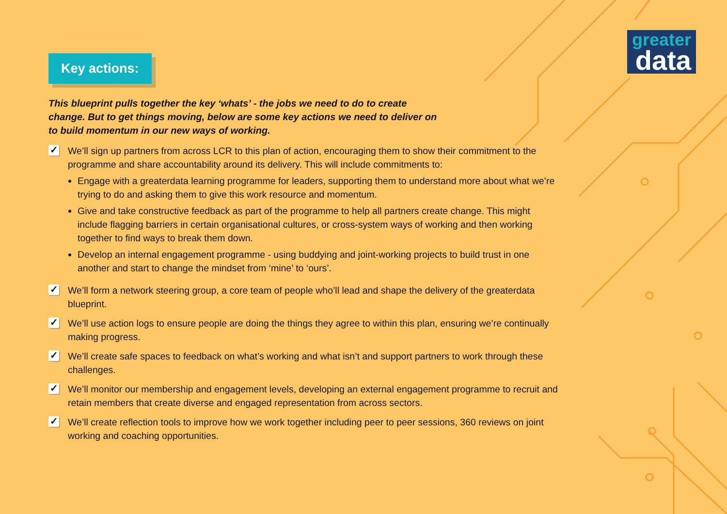greater
data
Key actions:
This blueprint pulls together the key ‘whats’ - the jobs we need to do to create change. But to get things moving, below are some key actions we need to deliver on to build momentum in our new ways of working.
✓
We’ll sign up partners from across LCR to this plan of action, encouraging them to show their commitment to the programme and share accountability around its delivery. This will include commitments to:
Engage with a greaterdata learning programme for leaders, supporting them to understand more about what we’re trying to do and asking them to give this work resource and momentum.
Give and take constructive feedback as part of the programme to help all partners create change. This might include flagging barriers in certain organisational cultures, or cross-system ways of working and then working together to find ways to break them down.
Develop an internal engagement programme - using buddying and joint-working projects to build trust in one another and start to change the mindset from ‘mine’ to ‘ours’.
✓
We’ll form a network steering group, a core team of people who’ll lead and shape the delivery of the greaterdata blueprint.
✓
We’ll use action logs to ensure people are doing the things they agree to within this plan, ensuring we’re continually making progress.
✓
We’ll create safe spaces to feedback on what’s working and what isn’t and support partners to work through these challenges.
✓
We’ll monitor our membership and engagement levels, developing an external engagement programme to recruit and retain members that create diverse and engaged representation from across sectors.
✓
We’ll create reflection tools to improve how we work together including peer to peer sessions, 360 reviews on joint working and coaching opportunities.